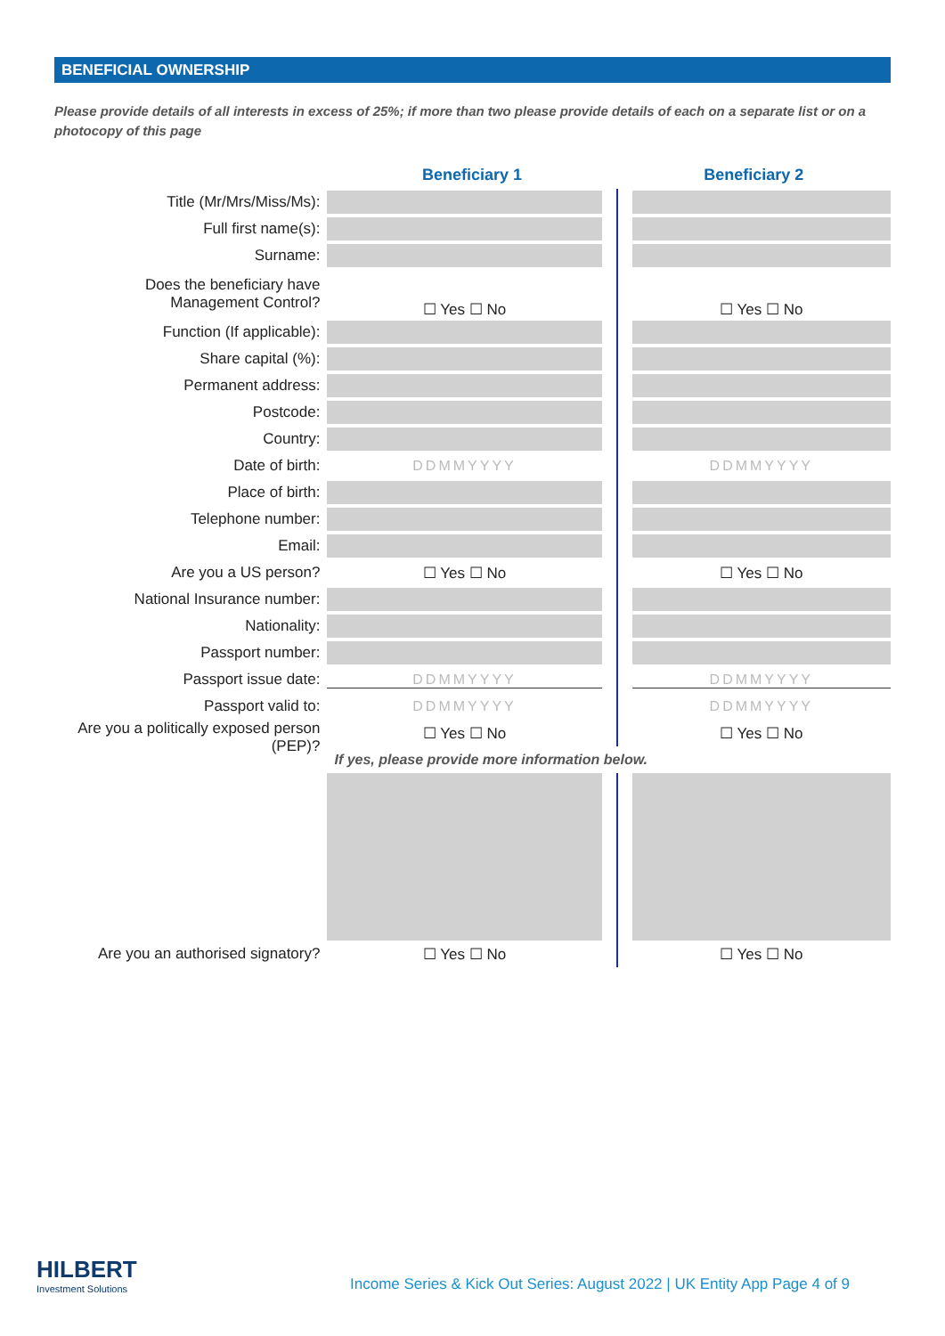BENEFICIAL OWNERSHIP
Please provide details of all interests in excess of 25%; if more than two please provide details of each on a separate list or on a photocopy of this page
| | Beneficiary 1 | Beneficiary 2 |
| Title (Mr/Mrs/Miss/Ms): | | |
| Full first name(s): | | |
| Surname: | | |
| Does the beneficiary have Management Control? | ☐ Yes ☐ No | ☐ Yes ☐ No |
| Function (If applicable): | | |
| Share capital (%): | | |
| Permanent address: | | |
| Postcode: | | |
| Country: | | |
| Date of birth: | DDMMYYYY | DDMMYYYY |
| Place of birth: | | |
| Telephone number: | | |
| Email: | | |
| Are you a US person? | ☐ Yes ☐ No | ☐ Yes ☐ No |
| National Insurance number: | | |
| Nationality: | | |
| Passport number: | | |
| Passport issue date: | DDMMYYYY | DDMMYYYY |
| Passport valid to: | DDMMYYYY | DDMMYYYY |
| Are you a politically exposed person (PEP)? | ☐ Yes ☐ No | ☐ Yes ☐ No |
| | If yes, please provide more information below. | |
| Are you an authorised signatory? | ☐ Yes ☐ No | ☐ Yes ☐ No |
HILBERT
Investment Solutions
Income Series & Kick Out Series: August 2022 | UK Entity App Page 4 of 9